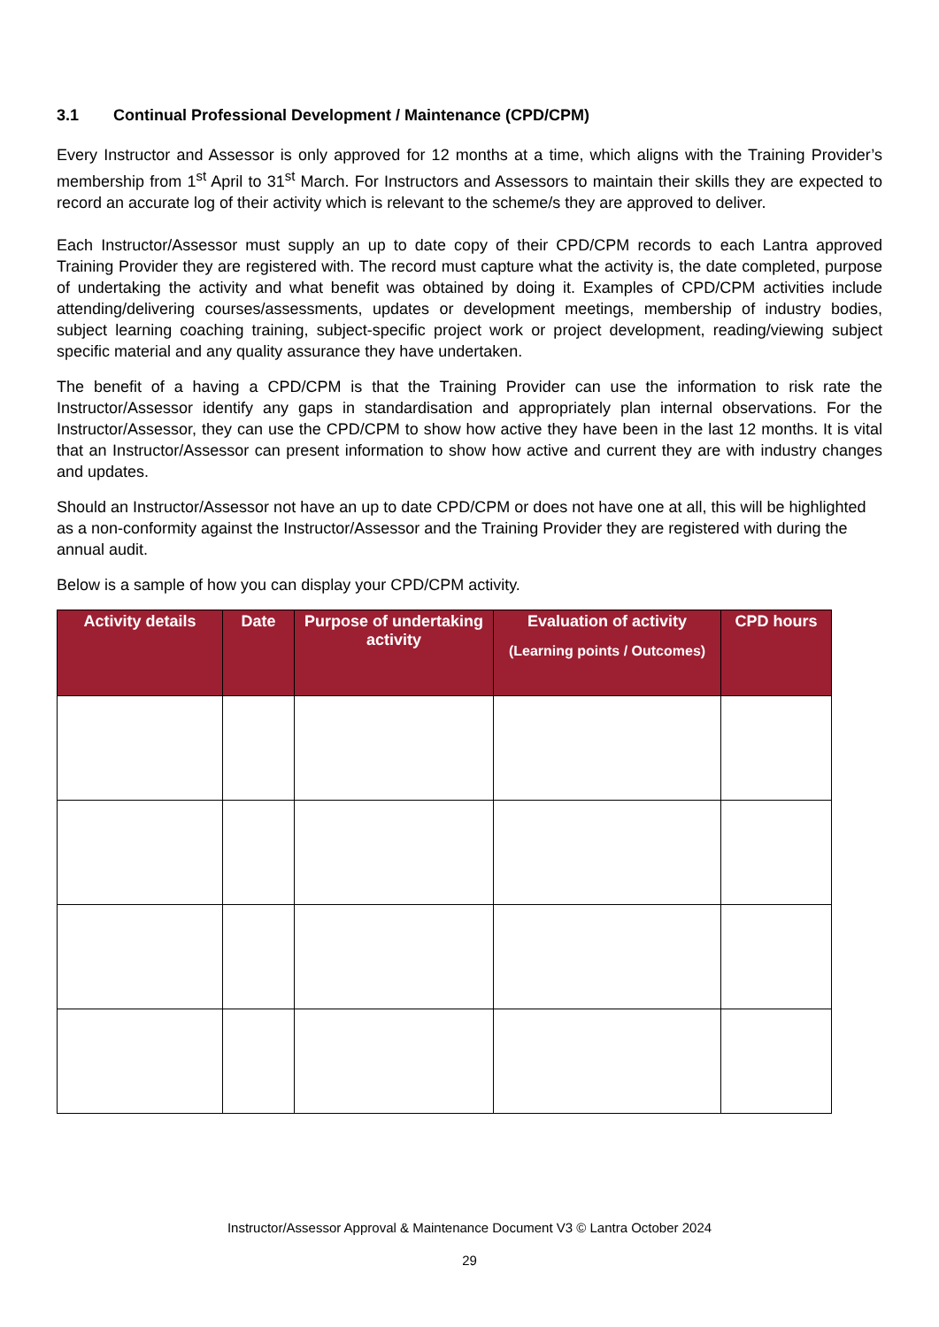3.1 Continual Professional Development / Maintenance (CPD/CPM)
Every Instructor and Assessor is only approved for 12 months at a time, which aligns with the Training Provider’s membership from 1<sup>st</sup> April to 31<sup>st</sup> March. For Instructors and Assessors to maintain their skills they are expected to record an accurate log of their activity which is relevant to the scheme/s they are approved to deliver.
Each Instructor/Assessor must supply an up to date copy of their CPD/CPM records to each Lantra approved Training Provider they are registered with. The record must capture what the activity is, the date completed, purpose of undertaking the activity and what benefit was obtained by doing it. Examples of CPD/CPM activities include attending/delivering courses/assessments, updates or development meetings, membership of industry bodies, subject learning coaching training, subject-specific project work or project development, reading/viewing subject specific material and any quality assurance they have undertaken.
The benefit of a having a CPD/CPM is that the Training Provider can use the information to risk rate the Instructor/Assessor identify any gaps in standardisation and appropriately plan internal observations. For the Instructor/Assessor, they can use the CPD/CPM to show how active they have been in the last 12 months. It is vital that an Instructor/Assessor can present information to show how active and current they are with industry changes and updates.
Should an Instructor/Assessor not have an up to date CPD/CPM or does not have one at all, this will be highlighted as a non-conformity against the Instructor/Assessor and the Training Provider they are registered with during the annual audit.
Below is a sample of how you can display your CPD/CPM activity.
| Activity details | Date | Purpose of undertaking activity | Evaluation of activity (Learning points / Outcomes) | CPD hours |
| --- | --- | --- | --- | --- |
Instructor/Assessor Approval & Maintenance Document V3 © Lantra October 2024
29